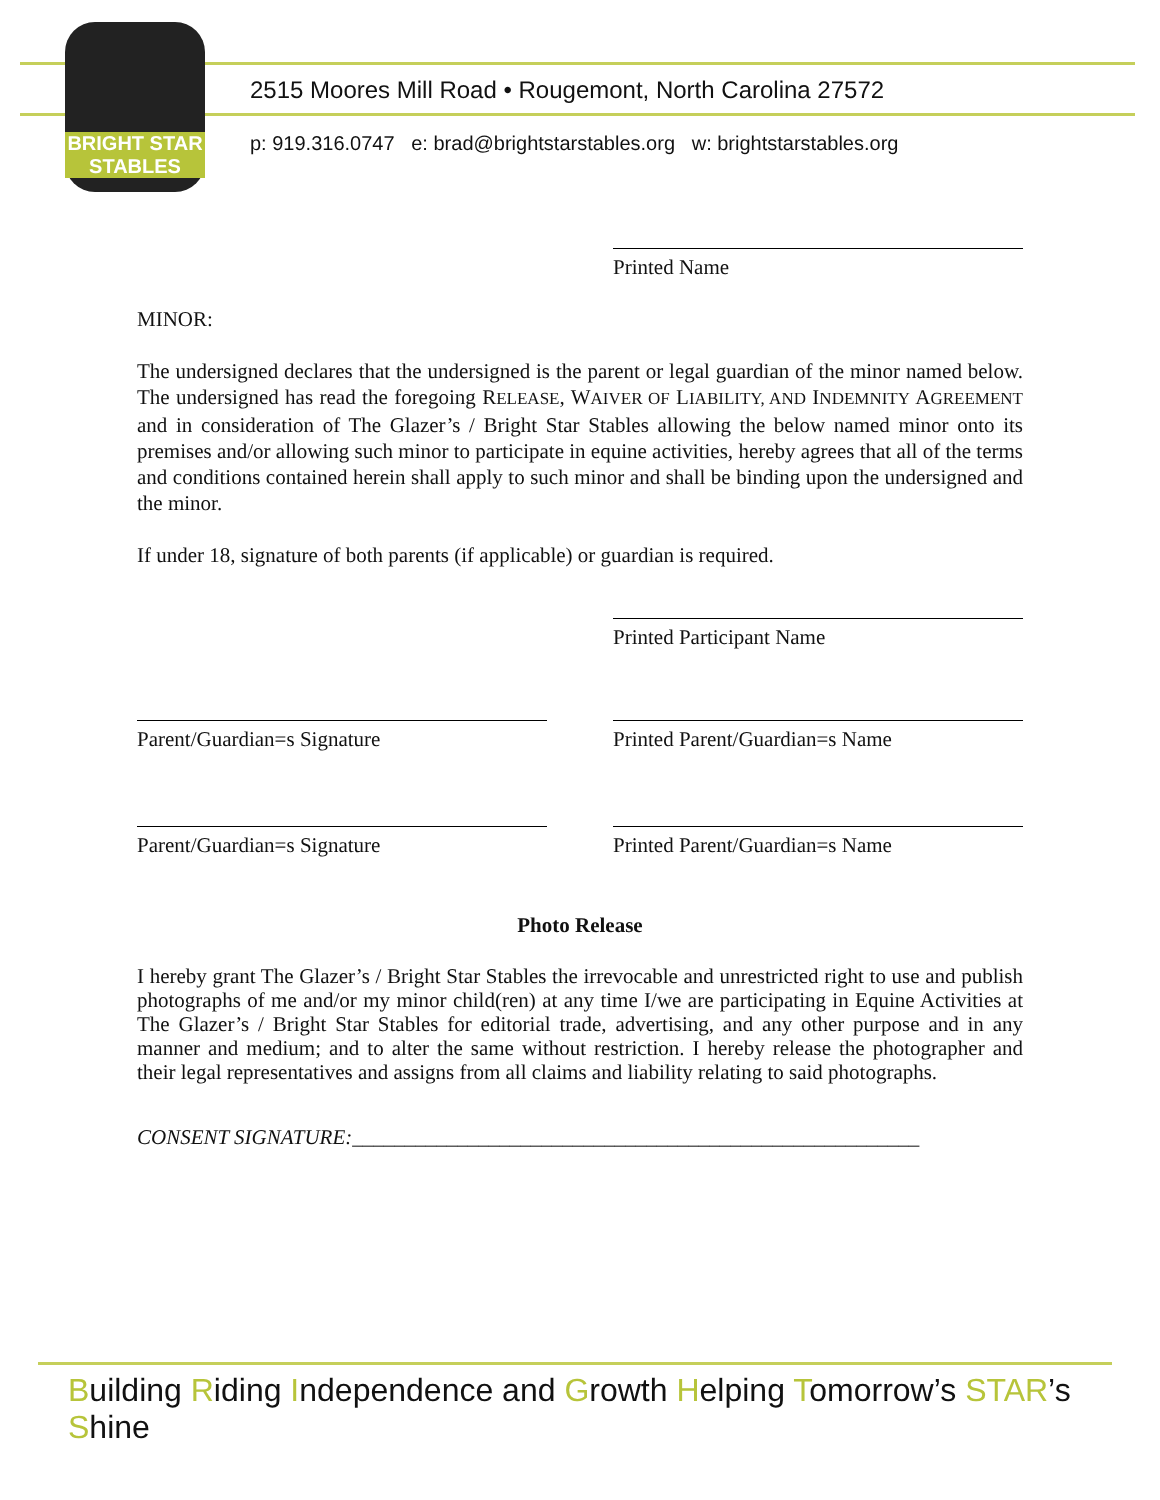BRIGHT STAR
STABLES
2515 Moores Mill Road • Rougemont, North Carolina 27572
p: 919.316.0747 e: brad@brightstarstables.org w: brightstarstables.org
Printed Name
MINOR:
The undersigned declares that the undersigned is the parent or legal guardian of the minor named below. The undersigned has read the foregoing RELEASE, WAIVER OF LIABILITY, AND INDEMNITY AGREEMENT and in consideration of The Glazer’s / Bright Star Stables allowing the below named minor onto its premises and/or allowing such minor to participate in equine activities, hereby agrees that all of the terms and conditions contained herein shall apply to such minor and shall be binding upon the undersigned and the minor.
If under 18, signature of both parents (if applicable) or guardian is required.
Printed Participant Name
Parent/Guardian=s Signature Printed Parent/Guardian=s Name
Parent/Guardian=s Signature Printed Parent/Guardian=s Name
Photo Release
I hereby grant The Glazer’s / Bright Star Stables the irrevocable and unrestricted right to use and publish photographs of me and/or my minor child(ren) at any time I/we are participating in Equine Activities at The Glazer’s / Bright Star Stables for editorial trade, advertising, and any other purpose and in any manner and medium; and to alter the same without restriction. I hereby release the photographer and their legal representatives and assigns from all claims and liability relating to said photographs.
CONSENT SIGNATURE:______________________________________________________
Building Riding Independence and Growth Helping Tomorrow’s STAR’s Shine